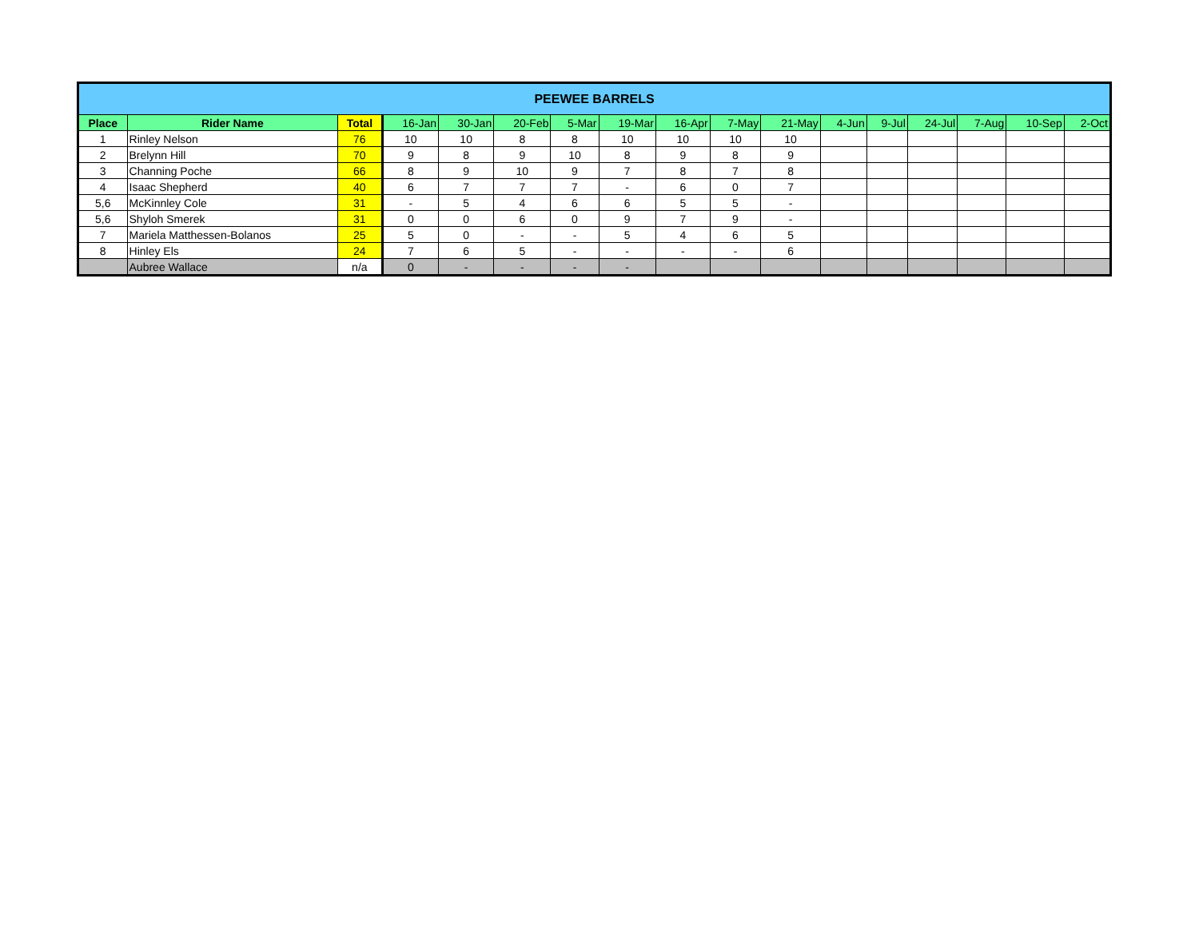| PEEWEE BARRELS | | | | | | | | | | | | | | | | |
| --- | --- | --- | --- | --- | --- | --- | --- | --- | --- | --- | --- | --- | --- | --- | --- | --- |
| Place | Rider Name | Total | 16-Jan | 30-Jan | 20-Feb | 5-Mar | 19-Mar | 16-Apr | 7-May | 21-May | 4-Jun | 9-Jul | 24-Jul | 7-Aug | 10-Sep | 2-Oct |
| 1 | Rinley Nelson | 76 | 10 | 10 | 8 | 8 | 10 | 10 | 10 | 10 | | | | | | |
| 2 | Brelynn Hill | 70 | 9 | 8 | 9 | 10 | 8 | 9 | 8 | 9 | | | | | | |
| 3 | Channing Poche | 66 | 8 | 9 | 10 | 9 | 7 | 8 | 7 | 8 | | | | | | |
| 4 | Isaac Shepherd | 40 | 6 | 7 | 7 | 7 | - | 6 | 0 | 7 | | | | | | |
| 5,6 | McKinnley Cole | 31 | - | 5 | 4 | 6 | 6 | 5 | 5 | - | | | | | | |
| 5,6 | Shyloh Smerek | 31 | 0 | 0 | 6 | 0 | 9 | 7 | 9 | - | | | | | | |
| 7 | Mariela Matthessen-Bolanos | 25 | 5 | 0 | - | - | 5 | 4 | 6 | 5 | | | | | | |
| 8 | Hinley Els | 24 | 7 | 6 | 5 | - | - | - | - | 6 | | | | | | |
| | Aubree Wallace | n/a | 0 | - | - | - | - | | | | | | | | | |